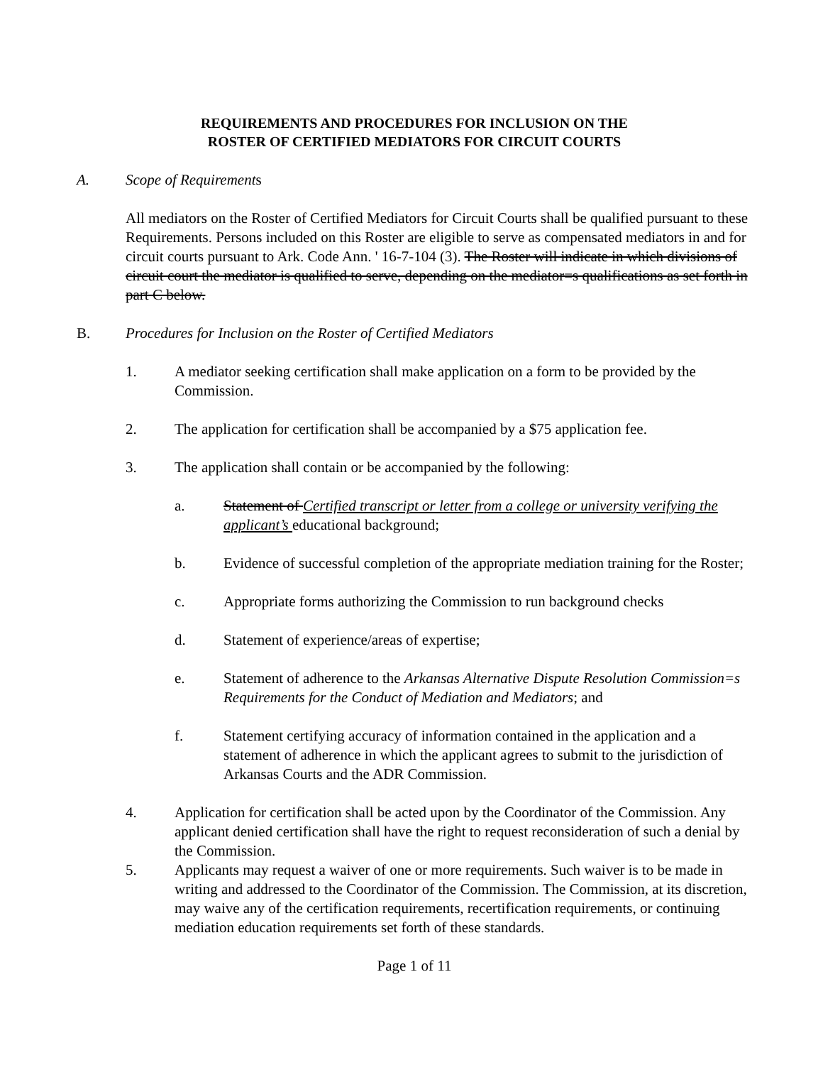REQUIREMENTS AND PROCEDURES FOR INCLUSION ON THE
ROSTER OF CERTIFIED MEDIATORS FOR CIRCUIT COURTS
A. Scope of Requirements
All mediators on the Roster of Certified Mediators for Circuit Courts shall be qualified pursuant to these Requirements. Persons included on this Roster are eligible to serve as compensated mediators in and for circuit courts pursuant to Ark. Code Ann. ' 16-7-104 (3). The Roster will indicate in which divisions of circuit court the mediator is qualified to serve, depending on the mediator=s qualifications as set forth in part C below.
B. Procedures for Inclusion on the Roster of Certified Mediators
1. A mediator seeking certification shall make application on a form to be provided by the Commission.
2. The application for certification shall be accompanied by a $75 application fee.
3. The application shall contain or be accompanied by the following:
a. Statement of Certified transcript or letter from a college or university verifying the applicant’s educational background;
b. Evidence of successful completion of the appropriate mediation training for the Roster;
c. Appropriate forms authorizing the Commission to run background checks
d. Statement of experience/areas of expertise;
e. Statement of adherence to the Arkansas Alternative Dispute Resolution Commission=s Requirements for the Conduct of Mediation and Mediators; and
f. Statement certifying accuracy of information contained in the application and a statement of adherence in which the applicant agrees to submit to the jurisdiction of Arkansas Courts and the ADR Commission.
4. Application for certification shall be acted upon by the Coordinator of the Commission. Any applicant denied certification shall have the right to request reconsideration of such a denial by the Commission.
5. Applicants may request a waiver of one or more requirements. Such waiver is to be made in writing and addressed to the Coordinator of the Commission. The Commission, at its discretion, may waive any of the certification requirements, recertification requirements, or continuing mediation education requirements set forth of these standards.
Page 1 of 11